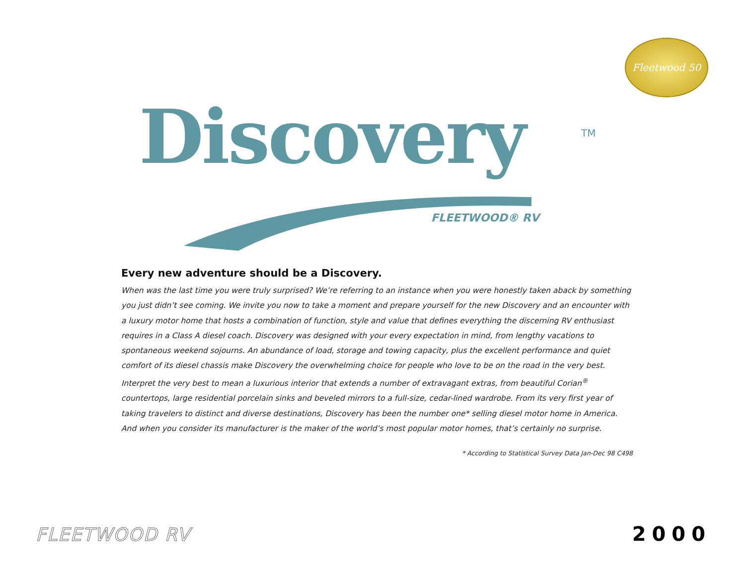Fleetwood 50
Discovery
TM
FLEETWOOD® RV
Every new adventure should be a Discovery.
When was the last time you were truly surprised? We’re referring to an instance when you were honestly taken aback by something you just didn’t see coming. We invite you now to take a moment and prepare yourself for the new Discovery and an encounter with a luxury motor home that hosts a combination of function, style and value that defines everything the discerning RV enthusiast requires in a Class A diesel coach. Discovery was designed with your every expectation in mind, from lengthy vacations to spontaneous weekend sojourns. An abundance of load, storage and towing capacity, plus the excellent performance and quiet comfort of its diesel chassis make Discovery the overwhelming choice for people who love to be on the road in the very best. Interpret the very best to mean a luxurious interior that extends a number of extravagant extras, from beautiful Corian<sup>®</sup> countertops, large residential porcelain sinks and beveled mirrors to a full-size, cedar-lined wardrobe. From its very first year of taking travelers to distinct and diverse destinations, Discovery has been the number one* selling diesel motor home in America. And when you consider its manufacturer is the maker of the world’s most popular motor homes, that’s certainly no surprise.
* According to Statistical Survey Data Jan-Dec 98 C498
FLEETWOOD RV 2000